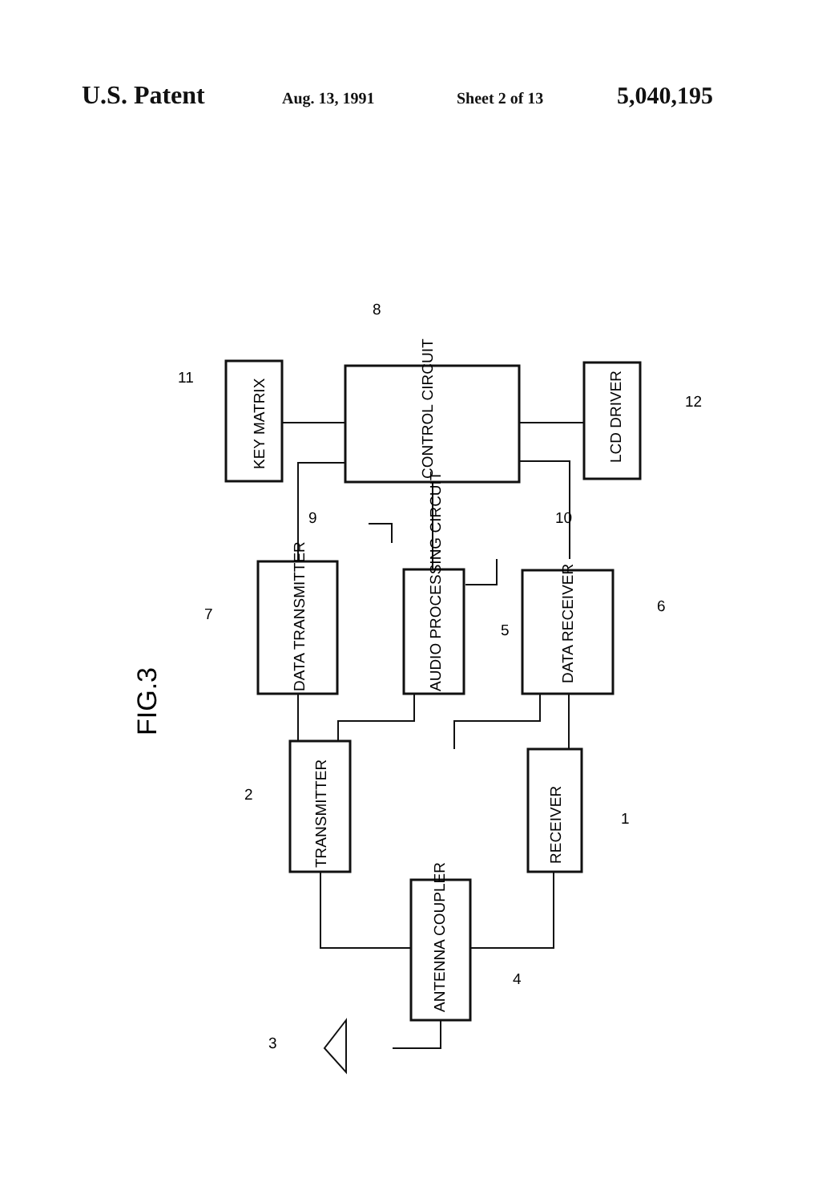U.S. Patent Aug. 13, 1991 Sheet 2 of 13 5,040,195
KEY MATRIX
CONTROL CIRCUIT
LCD DRIVER
DATA TRANSMITTER
AUDIO PROCESSING CIRCUIT
DATA RECEIVER
TRANSMITTER
RECEIVER
ANTENNA COUPLER
FIG.3
8
11
12
7
9
10
5
6
2
1
4
3